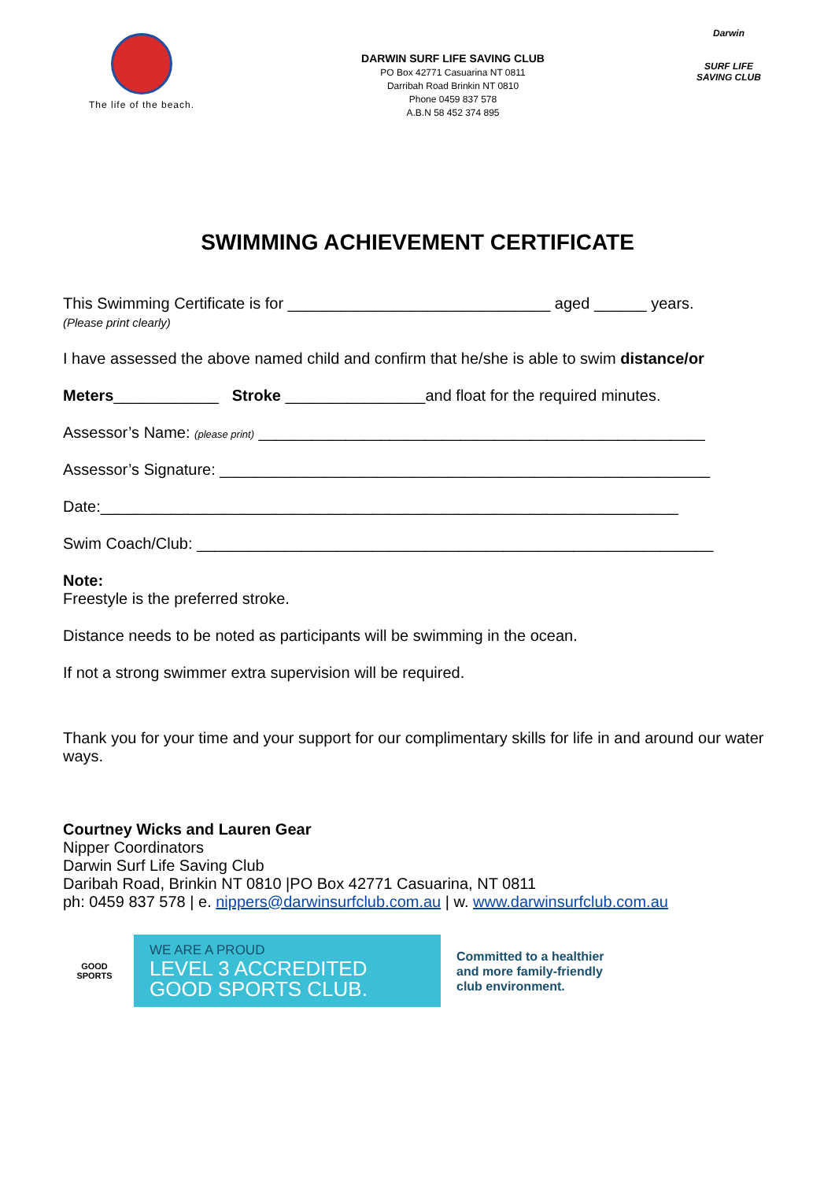The life of the beach.
DARWIN SURF LIFE SAVING CLUB
PO Box 42771 Casuarina NT 0811
Darribah Road Brinkin NT 0810
Phone 0459 837 578
A.B.N 58 452 374 895
Darwin
SURF LIFE SAVING CLUB
SWIMMING ACHIEVEMENT CERTIFICATE
This Swimming Certificate is for ______________________________ aged ______ years.
(Please print clearly)
I have assessed the above named child and confirm that he/she is able to swim distance/or
Meters____________ Stroke ________________and float for the required minutes.
Assessor’s Name: (please print) ___________________________________________________
Assessor’s Signature: ________________________________________________________
Date:__________________________________________________________________
Swim Coach/Club: ___________________________________________________________
Note:
Freestyle is the preferred stroke.
Distance needs to be noted as participants will be swimming in the ocean.
If not a strong swimmer extra supervision will be required.
Thank you for your time and your support for our complimentary skills for life in and around our water ways.
Courtney Wicks and Lauren Gear
Nipper Coordinators
Darwin Surf Life Saving Club
Daribah Road, Brinkin NT 0810 |PO Box 42771 Casuarina, NT 0811
ph: 0459 837 578 | e. nippers@darwinsurfclub.com.au | w. www.darwinsurfclub.com.au
GOOD SPORTS
WE ARE A PROUD
LEVEL 3 ACCREDITED
GOOD SPORTS CLUB.
Committed to a healthier
and more family-friendly
club environment.